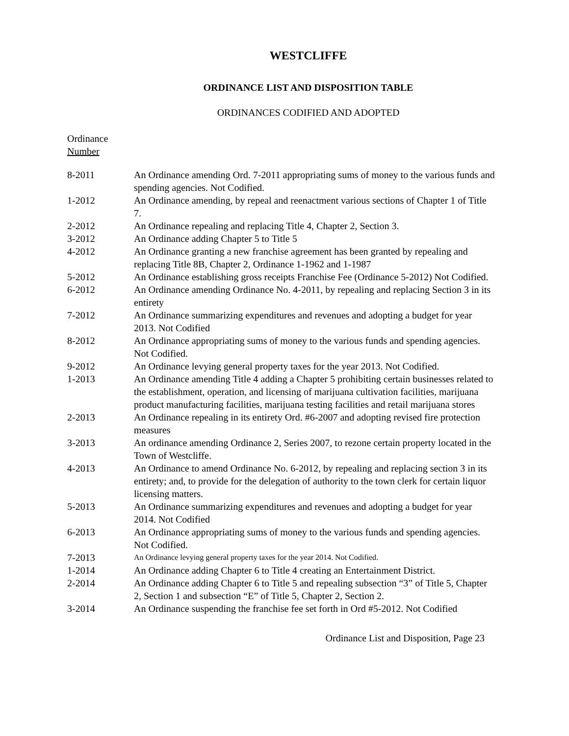WESTCLIFFE
ORDINANCE LIST AND DISPOSITION TABLE
ORDINANCES CODIFIED AND ADOPTED
Ordinance
Number
| 8-2011 | An Ordinance amending Ord. 7-2011 appropriating sums of money to the various funds and spending agencies. Not Codified. |
| 1-2012 | An Ordinance amending, by repeal and reenactment various sections of Chapter 1 of Title 7. |
| 2-2012 | An Ordinance repealing and replacing Title 4, Chapter 2, Section 3. |
| 3-2012 | An Ordinance adding Chapter 5 to Title 5 |
| 4-2012 | An Ordinance granting a new franchise agreement has been granted by repealing and replacing Title 8B, Chapter 2, Ordinance 1-1962 and 1-1987 |
| 5-2012 | An Ordinance establishing gross receipts Franchise Fee (Ordinance 5-2012) Not Codified. |
| 6-2012 | An Ordinance amending Ordinance No. 4-2011, by repealing and replacing Section 3 in its entirety |
| 7-2012 | An Ordinance summarizing expenditures and revenues and adopting a budget for year 2013. Not Codified |
| 8-2012 | An Ordinance appropriating sums of money to the various funds and spending agencies. Not Codified. |
| 9-2012 | An Ordinance levying general property taxes for the year 2013. Not Codified. |
| 1-2013 | An Ordinance amending Title 4 adding a Chapter 5 prohibiting certain businesses related to the establishment, operation, and licensing of marijuana cultivation facilities, marijuana product manufacturing facilities, marijuana testing facilities and retail marijuana stores |
| 2-2013 | An Ordinance repealing in its entirety Ord. #6-2007 and adopting revised fire protection measures |
| 3-2013 | An ordinance amending Ordinance 2, Series 2007, to rezone certain property located in the Town of Westcliffe. |
| 4-2013 | An Ordinance to amend Ordinance No. 6-2012, by repealing and replacing section 3 in its entirety; and, to provide for the delegation of authority to the town clerk for certain liquor licensing matters. |
| 5-2013 | An Ordinance summarizing expenditures and revenues and adopting a budget for year 2014. Not Codified |
| 6-2013 | An Ordinance appropriating sums of money to the various funds and spending agencies. Not Codified. |
| 7-2013 | An Ordinance levying general property taxes for the year 2014. Not Codified. |
| 1-2014 | An Ordinance adding Chapter 6 to Title 4 creating an Entertainment District. |
| 2-2014 | An Ordinance adding Chapter 6 to Title 5 and repealing subsection “3” of Title 5, Chapter 2, Section 1 and subsection “E” of Title 5, Chapter 2, Section 2. |
| 3-2014 | An Ordinance suspending the franchise fee set forth in Ord #5-2012. Not Codified |
Ordinance List and Disposition, Page 23